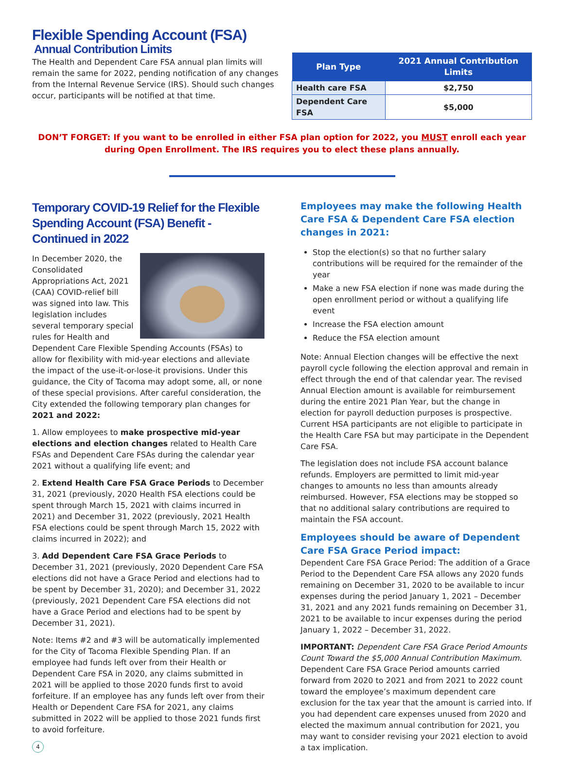Flexible Spending Account (FSA)
Annual Contribution Limits
The Health and Dependent Care FSA annual plan limits will remain the same for 2022, pending notification of any changes from the Internal Revenue Service (IRS). Should such changes occur, participants will be notified at that time.
| Plan Type | 2021 Annual Contribution Limits |
| --- | --- |
| Health care FSA | $2,750 |
| Dependent Care FSA | $5,000 |
DON’T FORGET: If you want to be enrolled in either FSA plan option for 2022, you MUST enroll each year during Open Enrollment. The IRS requires you to elect these plans annually.
Temporary COVID-19 Relief for the Flexible Spending Account (FSA) Benefit - Continued in 2022
In December 2020, the Consolidated Appropriations Act, 2021 (CAA) COVID-relief bill was signed into law. This legislation includes several temporary special rules for Health and Dependent Care Flexible Spending Accounts (FSAs) to allow for flexibility with mid-year elections and alleviate the impact of the use-it-or-lose-it provisions. Under this guidance, the City of Tacoma may adopt some, all, or none of these special provisions. After careful consideration, the City extended the following temporary plan changes for 2021 and 2022:
1. Allow employees to make prospective mid-year elections and election changes related to Health Care FSAs and Dependent Care FSAs during the calendar year 2021 without a qualifying life event; and
2. Extend Health Care FSA Grace Periods to December 31, 2021 (previously, 2020 Health FSA elections could be spent through March 15, 2021 with claims incurred in 2021) and December 31, 2022 (previously, 2021 Health FSA elections could be spent through March 15, 2022 with claims incurred in 2022); and
3. Add Dependent Care FSA Grace Periods to December 31, 2021 (previously, 2020 Dependent Care FSA elections did not have a Grace Period and elections had to be spent by December 31, 2020); and December 31, 2022 (previously, 2021 Dependent Care FSA elections did not have a Grace Period and elections had to be spent by December 31, 2021).
Note: Items #2 and #3 will be automatically implemented for the City of Tacoma Flexible Spending Plan. If an employee had funds left over from their Health or Dependent Care FSA in 2020, any claims submitted in 2021 will be applied to those 2020 funds first to avoid forfeiture. If an employee has any funds left over from their Health or Dependent Care FSA for 2021, any claims submitted in 2022 will be applied to those 2021 funds first to avoid forfeiture.
4
Employees may make the following Health Care FSA & Dependent Care FSA election changes in 2021:
Stop the election(s) so that no further salary contributions will be required for the remainder of the year
Make a new FSA election if none was made during the open enrollment period or without a qualifying life event
Increase the FSA election amount
Reduce the FSA election amount
Note: Annual Election changes will be effective the next payroll cycle following the election approval and remain in effect through the end of that calendar year. The revised Annual Election amount is available for reimbursement during the entire 2021 Plan Year, but the change in election for payroll deduction purposes is prospective. Current HSA participants are not eligible to participate in the Health Care FSA but may participate in the Dependent Care FSA.
The legislation does not include FSA account balance refunds. Employers are permitted to limit mid-year changes to amounts no less than amounts already reimbursed. However, FSA elections may be stopped so that no additional salary contributions are required to maintain the FSA account.
Employees should be aware of Dependent Care FSA Grace Period impact:
Dependent Care FSA Grace Period: The addition of a Grace Period to the Dependent Care FSA allows any 2020 funds remaining on December 31, 2020 to be available to incur expenses during the period January 1, 2021 – December 31, 2021 and any 2021 funds remaining on December 31, 2021 to be available to incur expenses during the period January 1, 2022 – December 31, 2022.
IMPORTANT: Dependent Care FSA Grace Period Amounts Count Toward the $5,000 Annual Contribution Maximum. Dependent Care FSA Grace Period amounts carried forward from 2020 to 2021 and from 2021 to 2022 count toward the employee’s maximum dependent care exclusion for the tax year that the amount is carried into. If you had dependent care expenses unused from 2020 and elected the maximum annual contribution for 2021, you may want to consider revising your 2021 election to avoid a tax implication.